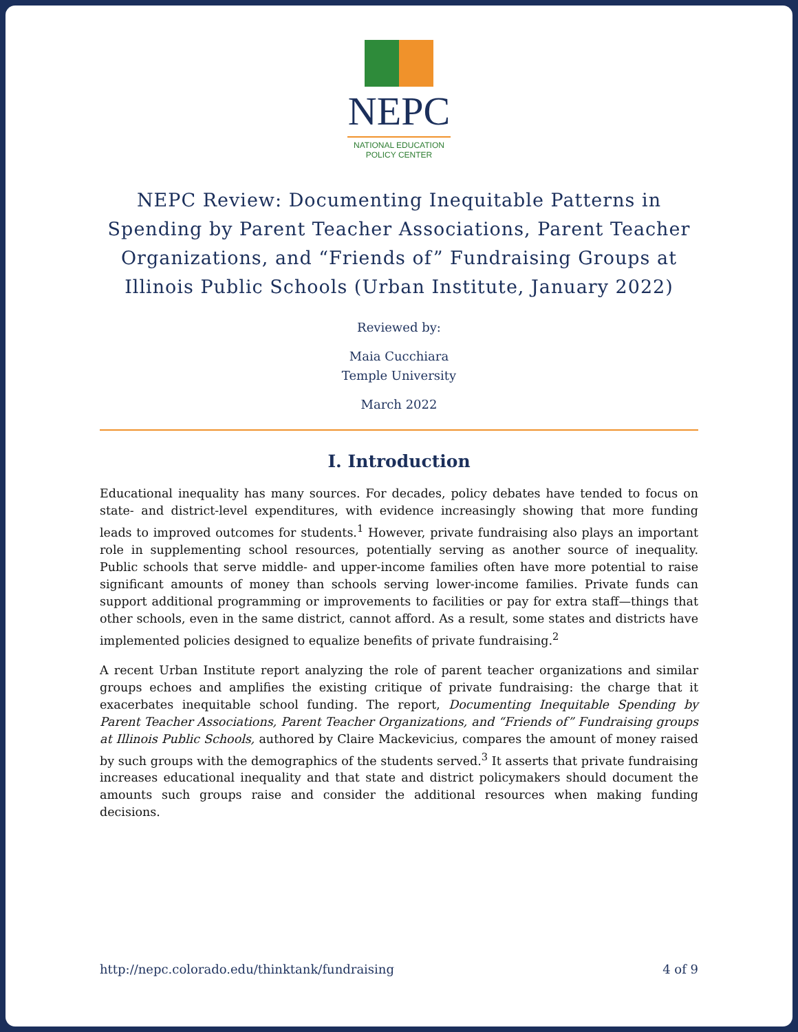NEPC
NATIONAL EDUCATION
POLICY CENTER
NEPC Review: Documenting Inequitable Patterns in Spending by Parent Teacher Associations, Parent Teacher Organizations, and “Friends of” Fundraising Groups at Illinois Public Schools (Urban Institute, January 2022)
Reviewed by:
Maia Cucchiara
Temple University
March 2022
I. Introduction
Educational inequality has many sources. For decades, policy debates have tended to focus on state- and district-level expenditures, with evidence increasingly showing that more funding leads to improved outcomes for students.<sup>1</sup> However, private fundraising also plays an important role in supplementing school resources, potentially serving as another source of inequality. Public schools that serve middle- and upper-income families often have more potential to raise significant amounts of money than schools serving lower-income families. Private funds can support additional programming or improvements to facilities or pay for extra staff—things that other schools, even in the same district, cannot afford. As a result, some states and districts have implemented policies designed to equalize benefits of private fundraising.<sup>2</sup>
A recent Urban Institute report analyzing the role of parent teacher organizations and similar groups echoes and amplifies the existing critique of private fundraising: the charge that it exacerbates inequitable school funding. The report, Documenting Inequitable Spending by Parent Teacher Associations, Parent Teacher Organizations, and “Friends of” Fundraising groups at Illinois Public Schools, authored by Claire Mackevicius, compares the amount of money raised by such groups with the demographics of the students served.<sup>3</sup> It asserts that private fundraising increases educational inequality and that state and district policymakers should document the amounts such groups raise and consider the additional resources when making funding decisions.
http://nepc.colorado.edu/thinktank/fundraising 4 of 9